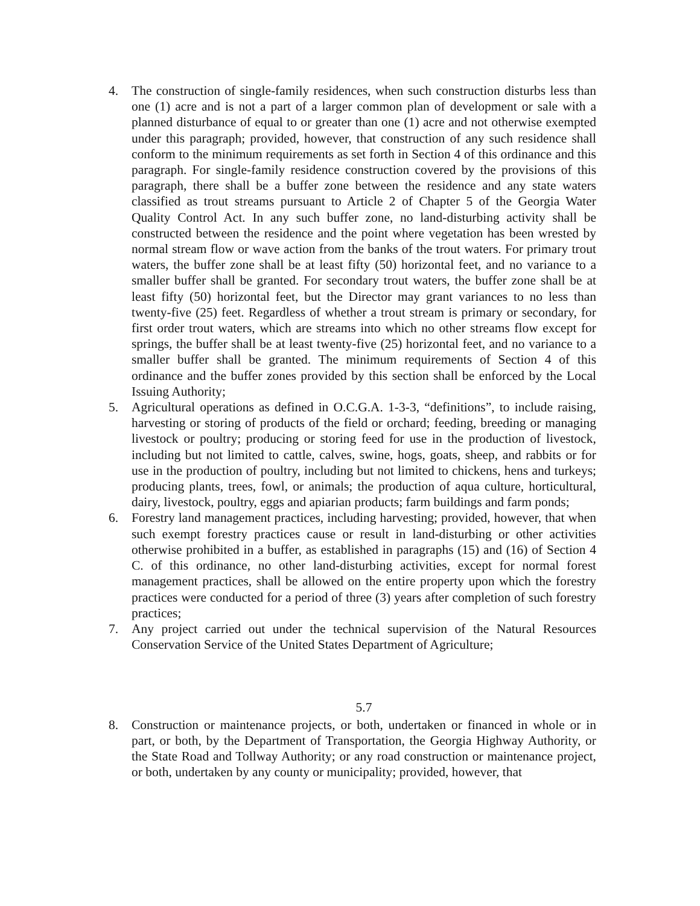4. The construction of single-family residences, when such construction disturbs less than one (1) acre and is not a part of a larger common plan of development or sale with a planned disturbance of equal to or greater than one (1) acre and not otherwise exempted under this paragraph; provided, however, that construction of any such residence shall conform to the minimum requirements as set forth in Section 4 of this ordinance and this paragraph. For single-family residence construction covered by the provisions of this paragraph, there shall be a buffer zone between the residence and any state waters classified as trout streams pursuant to Article 2 of Chapter 5 of the Georgia Water Quality Control Act. In any such buffer zone, no land-disturbing activity shall be constructed between the residence and the point where vegetation has been wrested by normal stream flow or wave action from the banks of the trout waters. For primary trout waters, the buffer zone shall be at least fifty (50) horizontal feet, and no variance to a smaller buffer shall be granted. For secondary trout waters, the buffer zone shall be at least fifty (50) horizontal feet, but the Director may grant variances to no less than twenty-five (25) feet. Regardless of whether a trout stream is primary or secondary, for first order trout waters, which are streams into which no other streams flow except for springs, the buffer shall be at least twenty-five (25) horizontal feet, and no variance to a smaller buffer shall be granted. The minimum requirements of Section 4 of this ordinance and the buffer zones provided by this section shall be enforced by the Local Issuing Authority;
5. Agricultural operations as defined in O.C.G.A. 1-3-3, “definitions”, to include raising, harvesting or storing of products of the field or orchard; feeding, breeding or managing livestock or poultry; producing or storing feed for use in the production of livestock, including but not limited to cattle, calves, swine, hogs, goats, sheep, and rabbits or for use in the production of poultry, including but not limited to chickens, hens and turkeys; producing plants, trees, fowl, or animals; the production of aqua culture, horticultural, dairy, livestock, poultry, eggs and apiarian products; farm buildings and farm ponds;
6. Forestry land management practices, including harvesting; provided, however, that when such exempt forestry practices cause or result in land-disturbing or other activities otherwise prohibited in a buffer, as established in paragraphs (15) and (16) of Section 4 C. of this ordinance, no other land-disturbing activities, except for normal forest management practices, shall be allowed on the entire property upon which the forestry practices were conducted for a period of three (3) years after completion of such forestry practices;
7. Any project carried out under the technical supervision of the Natural Resources Conservation Service of the United States Department of Agriculture;
5.7
8. Construction or maintenance projects, or both, undertaken or financed in whole or in part, or both, by the Department of Transportation, the Georgia Highway Authority, or the State Road and Tollway Authority; or any road construction or maintenance project, or both, undertaken by any county or municipality; provided, however, that